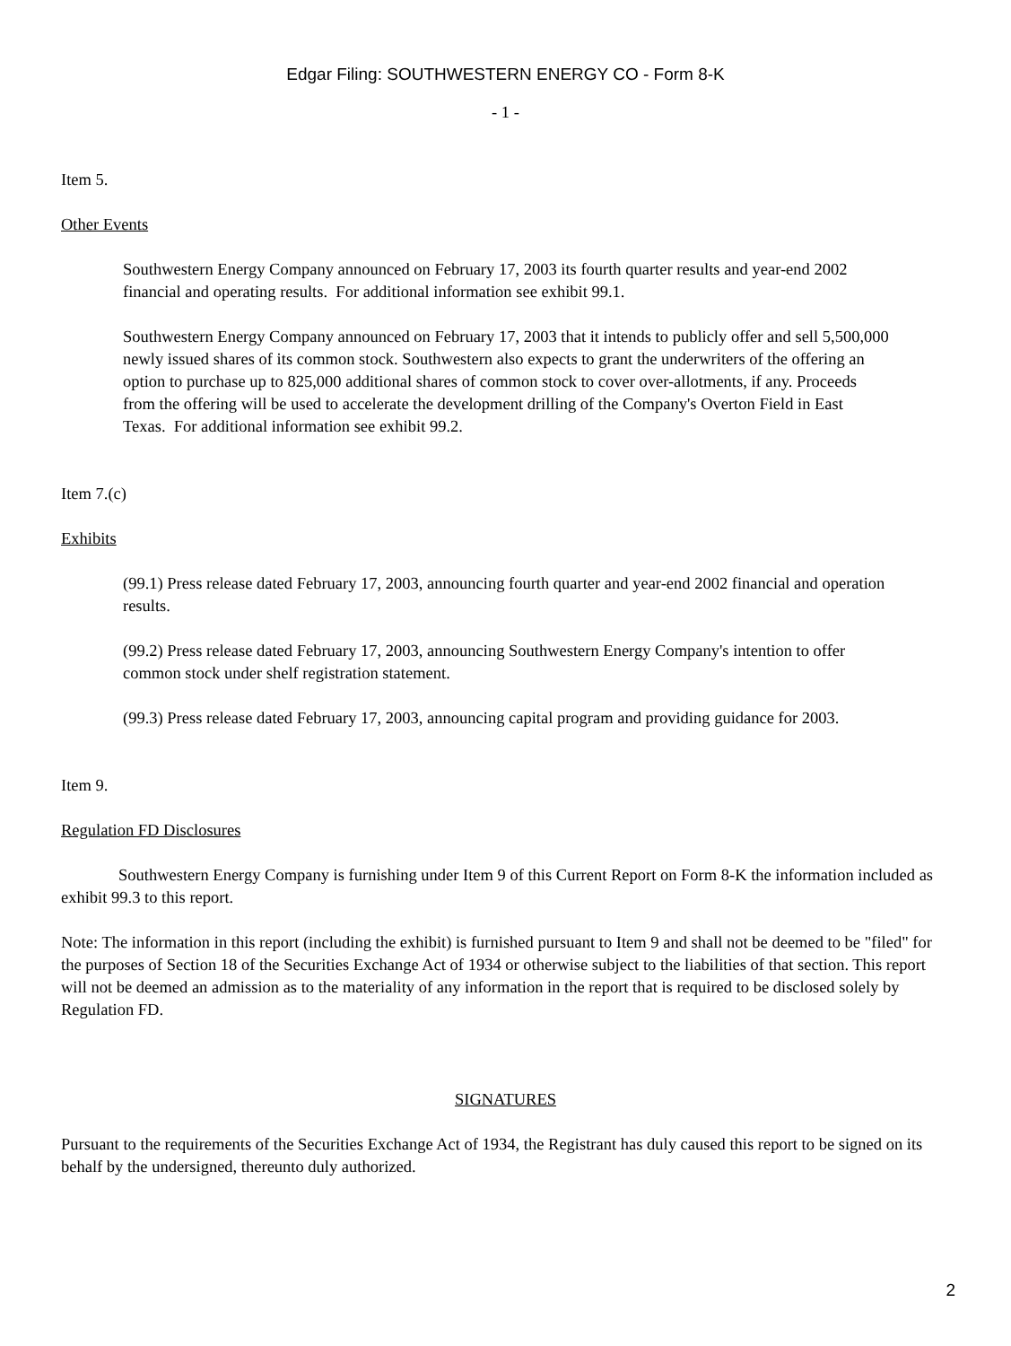Edgar Filing: SOUTHWESTERN ENERGY CO - Form 8-K
- 1 -
Item 5.
Other Events
Southwestern Energy Company announced on February 17, 2003 its fourth quarter results and year-end 2002 financial and operating results. For additional information see exhibit 99.1.
Southwestern Energy Company announced on February 17, 2003 that it intends to publicly offer and sell 5,500,000 newly issued shares of its common stock. Southwestern also expects to grant the underwriters of the offering an option to purchase up to 825,000 additional shares of common stock to cover over-allotments, if any. Proceeds from the offering will be used to accelerate the development drilling of the Company's Overton Field in East Texas. For additional information see exhibit 99.2.
Item 7.(c)
Exhibits
(99.1) Press release dated February 17, 2003, announcing fourth quarter and year-end 2002 financial and operation results.
(99.2) Press release dated February 17, 2003, announcing Southwestern Energy Company's intention to offer common stock under shelf registration statement.
(99.3) Press release dated February 17, 2003, announcing capital program and providing guidance for 2003.
Item 9.
Regulation FD Disclosures
Southwestern Energy Company is furnishing under Item 9 of this Current Report on Form 8-K the information included as exhibit 99.3 to this report.
Note: The information in this report (including the exhibit) is furnished pursuant to Item 9 and shall not be deemed to be "filed" for the purposes of Section 18 of the Securities Exchange Act of 1934 or otherwise subject to the liabilities of that section. This report will not be deemed an admission as to the materiality of any information in the report that is required to be disclosed solely by Regulation FD.
SIGNATURES
Pursuant to the requirements of the Securities Exchange Act of 1934, the Registrant has duly caused this report to be signed on its behalf by the undersigned, thereunto duly authorized.
2